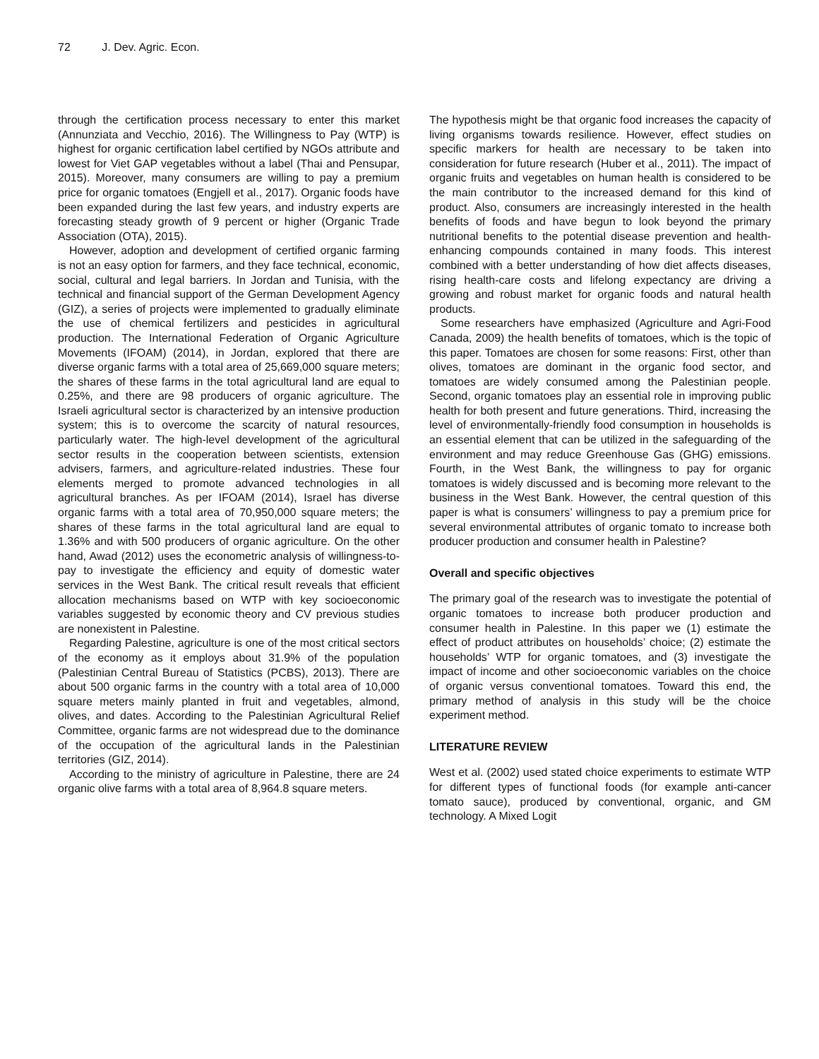72 J. Dev. Agric. Econ.
through the certification process necessary to enter this market (Annunziata and Vecchio, 2016). The Willingness to Pay (WTP) is highest for organic certification label certified by NGOs attribute and lowest for Viet GAP vegetables without a label (Thai and Pensupar, 2015). Moreover, many consumers are willing to pay a premium price for organic tomatoes (Engjell et al., 2017). Organic foods have been expanded during the last few years, and industry experts are forecasting steady growth of 9 percent or higher (Organic Trade Association (OTA), 2015).
However, adoption and development of certified organic farming is not an easy option for farmers, and they face technical, economic, social, cultural and legal barriers. In Jordan and Tunisia, with the technical and financial support of the German Development Agency (GIZ), a series of projects were implemented to gradually eliminate the use of chemical fertilizers and pesticides in agricultural production. The International Federation of Organic Agriculture Movements (IFOAM) (2014), in Jordan, explored that there are diverse organic farms with a total area of 25,669,000 square meters; the shares of these farms in the total agricultural land are equal to 0.25%, and there are 98 producers of organic agriculture. The Israeli agricultural sector is characterized by an intensive production system; this is to overcome the scarcity of natural resources, particularly water. The high-level development of the agricultural sector results in the cooperation between scientists, extension advisers, farmers, and agriculture-related industries. These four elements merged to promote advanced technologies in all agricultural branches. As per IFOAM (2014), Israel has diverse organic farms with a total area of 70,950,000 square meters; the shares of these farms in the total agricultural land are equal to 1.36% and with 500 producers of organic agriculture. On the other hand, Awad (2012) uses the econometric analysis of willingness-to-pay to investigate the efficiency and equity of domestic water services in the West Bank. The critical result reveals that efficient allocation mechanisms based on WTP with key socioeconomic variables suggested by economic theory and CV previous studies are nonexistent in Palestine.
Regarding Palestine, agriculture is one of the most critical sectors of the economy as it employs about 31.9% of the population (Palestinian Central Bureau of Statistics (PCBS), 2013). There are about 500 organic farms in the country with a total area of 10,000 square meters mainly planted in fruit and vegetables, almond, olives, and dates. According to the Palestinian Agricultural Relief Committee, organic farms are not widespread due to the dominance of the occupation of the agricultural lands in the Palestinian territories (GIZ, 2014).
According to the ministry of agriculture in Palestine, there are 24 organic olive farms with a total area of 8,964.8 square meters.
The hypothesis might be that organic food increases the capacity of living organisms towards resilience. However, effect studies on specific markers for health are necessary to be taken into consideration for future research (Huber et al., 2011). The impact of organic fruits and vegetables on human health is considered to be the main contributor to the increased demand for this kind of product. Also, consumers are increasingly interested in the health benefits of foods and have begun to look beyond the primary nutritional benefits to the potential disease prevention and health-enhancing compounds contained in many foods. This interest combined with a better understanding of how diet affects diseases, rising health-care costs and lifelong expectancy are driving a growing and robust market for organic foods and natural health products.
Some researchers have emphasized (Agriculture and Agri-Food Canada, 2009) the health benefits of tomatoes, which is the topic of this paper. Tomatoes are chosen for some reasons: First, other than olives, tomatoes are dominant in the organic food sector, and tomatoes are widely consumed among the Palestinian people. Second, organic tomatoes play an essential role in improving public health for both present and future generations. Third, increasing the level of environmentally-friendly food consumption in households is an essential element that can be utilized in the safeguarding of the environment and may reduce Greenhouse Gas (GHG) emissions. Fourth, in the West Bank, the willingness to pay for organic tomatoes is widely discussed and is becoming more relevant to the business in the West Bank. However, the central question of this paper is what is consumers’ willingness to pay a premium price for several environmental attributes of organic tomato to increase both producer production and consumer health in Palestine?
Overall and specific objectives
The primary goal of the research was to investigate the potential of organic tomatoes to increase both producer production and consumer health in Palestine. In this paper we (1) estimate the effect of product attributes on households’ choice; (2) estimate the households’ WTP for organic tomatoes, and (3) investigate the impact of income and other socioeconomic variables on the choice of organic versus conventional tomatoes. Toward this end, the primary method of analysis in this study will be the choice experiment method.
LITERATURE REVIEW
West et al. (2002) used stated choice experiments to estimate WTP for different types of functional foods (for example anti-cancer tomato sauce), produced by conventional, organic, and GM technology. A Mixed Logit